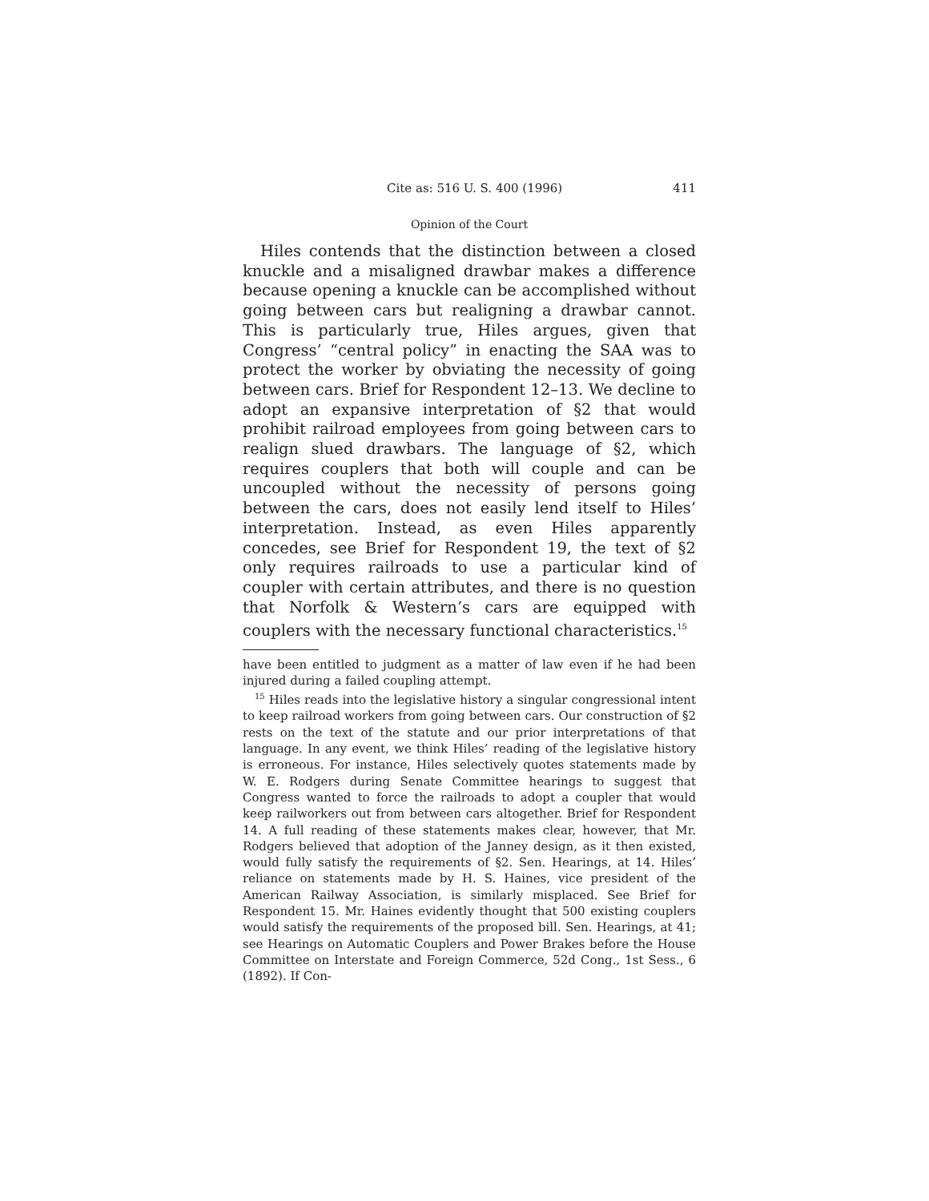Cite as: 516 U. S. 400 (1996) 411
Opinion of the Court
Hiles contends that the distinction between a closed knuckle and a misaligned drawbar makes a difference because opening a knuckle can be accomplished without going between cars but realigning a drawbar cannot. This is particularly true, Hiles argues, given that Congress’ “central policy” in enacting the SAA was to protect the worker by obviating the necessity of going between cars. Brief for Respondent 12–13. We decline to adopt an expansive interpretation of §2 that would prohibit railroad employees from going between cars to realign slued drawbars. The language of §2, which requires couplers that both will couple and can be uncoupled without the necessity of persons going between the cars, does not easily lend itself to Hiles’ interpretation. Instead, as even Hiles apparently concedes, see Brief for Respondent 19, the text of §2 only requires railroads to use a particular kind of coupler with certain attributes, and there is no question that Norfolk & Western’s cars are equipped with couplers with the necessary functional characteristics.<sup>15</sup>
have been entitled to judgment as a matter of law even if he had been injured during a failed coupling attempt.
<sup>15</sup> Hiles reads into the legislative history a singular congressional intent to keep railroad workers from going between cars. Our construction of §2 rests on the text of the statute and our prior interpretations of that language. In any event, we think Hiles’ reading of the legislative history is erroneous. For instance, Hiles selectively quotes statements made by W. E. Rodgers during Senate Committee hearings to suggest that Congress wanted to force the railroads to adopt a coupler that would keep railworkers out from between cars altogether. Brief for Respondent 14. A full reading of these statements makes clear, however, that Mr. Rodgers believed that adoption of the Janney design, as it then existed, would fully satisfy the requirements of §2. Sen. Hearings, at 14. Hiles’ reliance on statements made by H. S. Haines, vice president of the American Railway Association, is similarly misplaced. See Brief for Respondent 15. Mr. Haines evidently thought that 500 existing couplers would satisfy the requirements of the proposed bill. Sen. Hearings, at 41; see Hearings on Automatic Couplers and Power Brakes before the House Committee on Interstate and Foreign Commerce, 52d Cong., 1st Sess., 6 (1892). If Con-